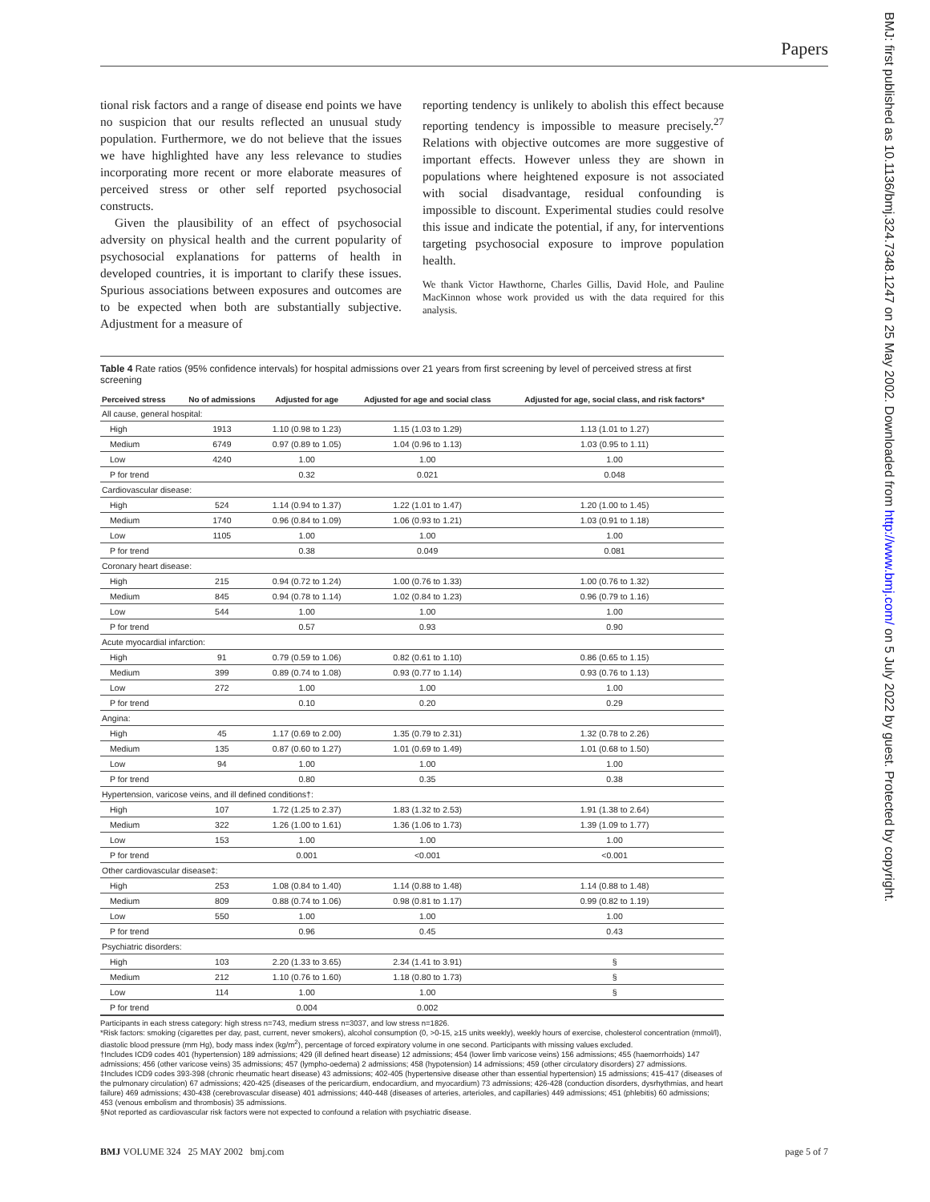Papers
BMJ: first published as 10.1136/bmj.324.7348.1247 on 25 May 2002. Downloaded from http://www.bmj.com/ on 5 July 2022 by guest. Protected by copyright.
tional risk factors and a range of disease end points we have no suspicion that our results reflected an unusual study population. Furthermore, we do not believe that the issues we have highlighted have any less relevance to studies incorporating more recent or more elaborate measures of perceived stress or other self reported psychosocial constructs.
Given the plausibility of an effect of psychosocial adversity on physical health and the current popularity of psychosocial explanations for patterns of health in developed countries, it is important to clarify these issues. Spurious associations between exposures and outcomes are to be expected when both are substantially subjective. Adjustment for a measure of
reporting tendency is unlikely to abolish this effect because reporting tendency is impossible to measure precisely.<sup>27</sup> Relations with objective outcomes are more suggestive of important effects. However unless they are shown in populations where heightened exposure is not associated with social disadvantage, residual confounding is impossible to discount. Experimental studies could resolve this issue and indicate the potential, if any, for interventions targeting psychosocial exposure to improve population health.
We thank Victor Hawthorne, Charles Gillis, David Hole, and Pauline MacKinnon whose work provided us with the data required for this analysis.
Table 4 Rate ratios (95% confidence intervals) for hospital admissions over 21 years from first screening by level of perceived stress at first screening
| Perceived stress | No of admissions | Adjusted for age | Adjusted for age and social class | Adjusted for age, social class, and risk factors* |
| --- | --- | --- | --- | --- |
| All cause, general hospital: | | | | |
| High | 1913 | 1.10 (0.98 to 1.23) | 1.15 (1.03 to 1.29) | 1.13 (1.01 to 1.27) |
| Medium | 6749 | 0.97 (0.89 to 1.05) | 1.04 (0.96 to 1.13) | 1.03 (0.95 to 1.11) |
| Low | 4240 | 1.00 | 1.00 | 1.00 |
| P for trend | | 0.32 | 0.021 | 0.048 |
| Cardiovascular disease: | | | | |
| High | 524 | 1.14 (0.94 to 1.37) | 1.22 (1.01 to 1.47) | 1.20 (1.00 to 1.45) |
| Medium | 1740 | 0.96 (0.84 to 1.09) | 1.06 (0.93 to 1.21) | 1.03 (0.91 to 1.18) |
| Low | 1105 | 1.00 | 1.00 | 1.00 |
| P for trend | | 0.38 | 0.049 | 0.081 |
| Coronary heart disease: | | | | |
| High | 215 | 0.94 (0.72 to 1.24) | 1.00 (0.76 to 1.33) | 1.00 (0.76 to 1.32) |
| Medium | 845 | 0.94 (0.78 to 1.14) | 1.02 (0.84 to 1.23) | 0.96 (0.79 to 1.16) |
| Low | 544 | 1.00 | 1.00 | 1.00 |
| P for trend | | 0.57 | 0.93 | 0.90 |
| Acute myocardial infarction: | | | | |
| High | 91 | 0.79 (0.59 to 1.06) | 0.82 (0.61 to 1.10) | 0.86 (0.65 to 1.15) |
| Medium | 399 | 0.89 (0.74 to 1.08) | 0.93 (0.77 to 1.14) | 0.93 (0.76 to 1.13) |
| Low | 272 | 1.00 | 1.00 | 1.00 |
| P for trend | | 0.10 | 0.20 | 0.29 |
| Angina: | | | | |
| High | 45 | 1.17 (0.69 to 2.00) | 1.35 (0.79 to 2.31) | 1.32 (0.78 to 2.26) |
| Medium | 135 | 0.87 (0.60 to 1.27) | 1.01 (0.69 to 1.49) | 1.01 (0.68 to 1.50) |
| Low | 94 | 1.00 | 1.00 | 1.00 |
| P for trend | | 0.80 | 0.35 | 0.38 |
| Hypertension, varicose veins, and ill defined conditions†: | | | | |
| High | 107 | 1.72 (1.25 to 2.37) | 1.83 (1.32 to 2.53) | 1.91 (1.38 to 2.64) |
| Medium | 322 | 1.26 (1.00 to 1.61) | 1.36 (1.06 to 1.73) | 1.39 (1.09 to 1.77) |
| Low | 153 | 1.00 | 1.00 | 1.00 |
| P for trend | | 0.001 | <0.001 | <0.001 |
| Other cardiovascular disease‡: | | | | |
| High | 253 | 1.08 (0.84 to 1.40) | 1.14 (0.88 to 1.48) | 1.14 (0.88 to 1.48) |
| Medium | 809 | 0.88 (0.74 to 1.06) | 0.98 (0.81 to 1.17) | 0.99 (0.82 to 1.19) |
| Low | 550 | 1.00 | 1.00 | 1.00 |
| P for trend | | 0.96 | 0.45 | 0.43 |
| Psychiatric disorders: | | | | |
| High | 103 | 2.20 (1.33 to 3.65) | 2.34 (1.41 to 3.91) | § |
| Medium | 212 | 1.10 (0.76 to 1.60) | 1.18 (0.80 to 1.73) | § |
| Low | 114 | 1.00 | 1.00 | § |
| P for trend | | 0.004 | 0.002 | |
Participants in each stress category: high stress n=743, medium stress n=3037, and low stress n=1826.
*Risk factors: smoking (cigarettes per day, past, current, never smokers), alcohol consumption (0, >0-15, ≥15 units weekly), weekly hours of exercise, cholesterol concentration (mmol/l), diastolic blood pressure (mm Hg), body mass index (kg/m<sup>2</sup>), percentage of forced expiratory volume in one second. Participants with missing values excluded.
†Includes ICD9 codes 401 (hypertension) 189 admissions; 429 (ill defined heart disease) 12 admissions; 454 (lower limb varicose veins) 156 admissions; 455 (haemorrhoids) 147 admissions; 456 (other varicose veins) 35 admissions; 457 (lympho-oedema) 2 admissions; 458 (hypotension) 14 admissions; 459 (other circulatory disorders) 27 admissions.
‡Includes ICD9 codes 393-398 (chronic rheumatic heart disease) 43 admissions; 402-405 (hypertensive disease other than essential hypertension) 15 admissions; 415-417 (diseases of the pulmonary circulation) 67 admissions; 420-425 (diseases of the pericardium, endocardium, and myocardium) 73 admissions; 426-428 (conduction disorders, dysrhythmias, and heart failure) 469 admissions; 430-438 (cerebrovascular disease) 401 admissions; 440-448 (diseases of arteries, arterioles, and capillaries) 449 admissions; 451 (phlebitis) 60 admissions; 453 (venous embolism and thrombosis) 35 admissions.
§Not reported as cardiovascular risk factors were not expected to confound a relation with psychiatric disease.
BMJ VOLUME 324 25 MAY 2002 bmj.com page 5 of 7